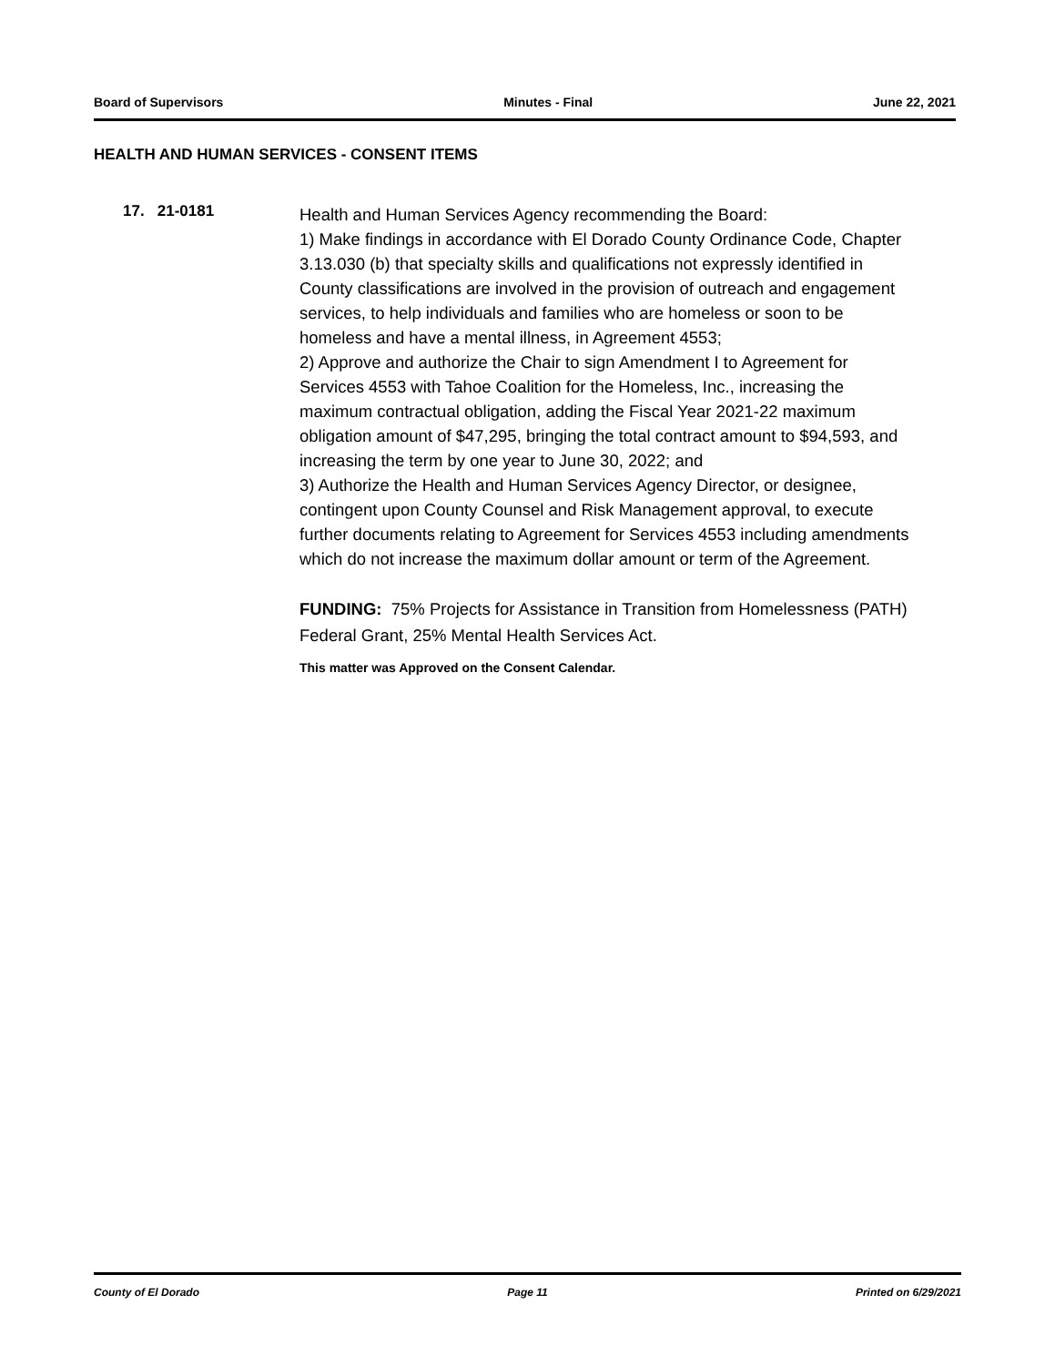Board of Supervisors Minutes - Final June 22, 2021
HEALTH AND HUMAN SERVICES - CONSENT ITEMS
17. 21-0181
Health and Human Services Agency recommending the Board:
1) Make findings in accordance with El Dorado County Ordinance Code, Chapter 3.13.030 (b) that specialty skills and qualifications not expressly identified in County classifications are involved in the provision of outreach and engagement services, to help individuals and families who are homeless or soon to be homeless and have a mental illness, in Agreement 4553;
2) Approve and authorize the Chair to sign Amendment I to Agreement for Services 4553 with Tahoe Coalition for the Homeless, Inc., increasing the maximum contractual obligation, adding the Fiscal Year 2021-22 maximum obligation amount of $47,295, bringing the total contract amount to $94,593, and increasing the term by one year to June 30, 2022; and
3) Authorize the Health and Human Services Agency Director, or designee, contingent upon County Counsel and Risk Management approval, to execute further documents relating to Agreement for Services 4553 including amendments which do not increase the maximum dollar amount or term of the Agreement.
FUNDING: 75% Projects for Assistance in Transition from Homelessness (PATH) Federal Grant, 25% Mental Health Services Act.
This matter was Approved on the Consent Calendar.
County of El Dorado Page 11 Printed on 6/29/2021